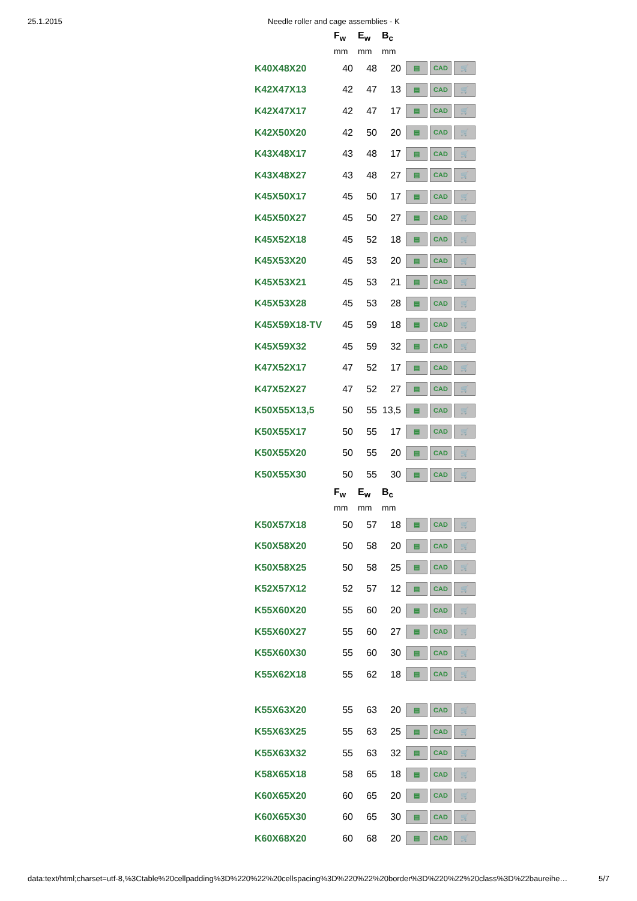25.1.2015 Needle roller and cage assemblies - K
| | F<sub>w</sub> | E<sub>w</sub> | B<sub>c</sub> | |
| --- | --- | --- | --- | --- |
| | mm | mm | mm | |
| K40X48X20 | 40 | 48 | 20 | ▤ CAD 🛒 |
| K42X47X13 | 42 | 47 | 13 | ▤ CAD 🛒 |
| K42X47X17 | 42 | 47 | 17 | ▤ CAD 🛒 |
| K42X50X20 | 42 | 50 | 20 | ▤ CAD 🛒 |
| K43X48X17 | 43 | 48 | 17 | ▤ CAD 🛒 |
| K43X48X27 | 43 | 48 | 27 | ▤ CAD 🛒 |
| K45X50X17 | 45 | 50 | 17 | ▤ CAD 🛒 |
| K45X50X27 | 45 | 50 | 27 | ▤ CAD 🛒 |
| K45X52X18 | 45 | 52 | 18 | ▤ CAD 🛒 |
| K45X53X20 | 45 | 53 | 20 | ▤ CAD 🛒 |
| K45X53X21 | 45 | 53 | 21 | ▤ CAD 🛒 |
| K45X53X28 | 45 | 53 | 28 | ▤ CAD 🛒 |
| K45X59X18-TV | 45 | 59 | 18 | ▤ CAD 🛒 |
| K45X59X32 | 45 | 59 | 32 | ▤ CAD 🛒 |
| K47X52X17 | 47 | 52 | 17 | ▤ CAD 🛒 |
| K47X52X27 | 47 | 52 | 27 | ▤ CAD 🛒 |
| K50X55X13,5 | 50 | 55 | 13,5 | ▤ CAD 🛒 |
| K50X55X17 | 50 | 55 | 17 | ▤ CAD 🛒 |
| K50X55X20 | 50 | 55 | 20 | ▤ CAD 🛒 |
| K50X55X30 | 50 | 55 | 30 | ▤ CAD 🛒 |
| | F<sub>w</sub> | E<sub>w</sub> | B<sub>c</sub> | |
| | mm | mm | mm | |
| K50X57X18 | 50 | 57 | 18 | ▤ CAD 🛒 |
| K50X58X20 | 50 | 58 | 20 | ▤ CAD 🛒 |
| K50X58X25 | 50 | 58 | 25 | ▤ CAD 🛒 |
| K52X57X12 | 52 | 57 | 12 | ▤ CAD 🛒 |
| K55X60X20 | 55 | 60 | 20 | ▤ CAD 🛒 |
| K55X60X27 | 55 | 60 | 27 | ▤ CAD 🛒 |
| K55X60X30 | 55 | 60 | 30 | ▤ CAD 🛒 |
| K55X62X18 | 55 | 62 | 18 | ▤ CAD 🛒 |
| K55X63X20 | 55 | 63 | 20 | ▤ CAD 🛒 |
| K55X63X25 | 55 | 63 | 25 | ▤ CAD 🛒 |
| K55X63X32 | 55 | 63 | 32 | ▤ CAD 🛒 |
| K58X65X18 | 58 | 65 | 18 | ▤ CAD 🛒 |
| K60X65X20 | 60 | 65 | 20 | ▤ CAD 🛒 |
| K60X65X30 | 60 | 65 | 30 | ▤ CAD 🛒 |
| K60X68X20 | 60 | 68 | 20 | ▤ CAD 🛒 |
data:text/html;charset=utf-8,%3Ctable%20cellpadding%3D%220%22%20cellspacing%3D%220%22%20border%3D%220%22%20class%3D%22baureihe… 5/7